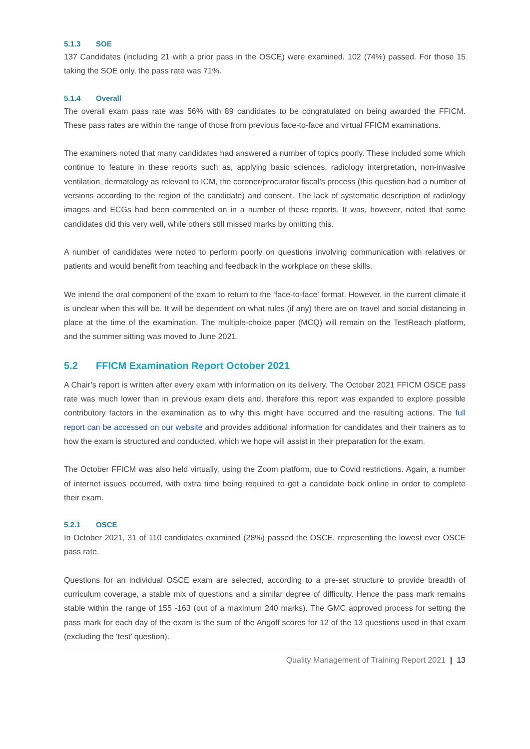5.1.3 SOE
137 Candidates (including 21 with a prior pass in the OSCE) were examined. 102 (74%) passed. For those 15 taking the SOE only, the pass rate was 71%.
5.1.4 Overall
The overall exam pass rate was 56% with 89 candidates to be congratulated on being awarded the FFICM. These pass rates are within the range of those from previous face-to-face and virtual FFICM examinations.
The examiners noted that many candidates had answered a number of topics poorly. These included some which continue to feature in these reports such as, applying basic sciences, radiology interpretation, non-invasive ventilation, dermatology as relevant to ICM, the coroner/procurator fiscal’s process (this question had a number of versions according to the region of the candidate) and consent. The lack of systematic description of radiology images and ECGs had been commented on in a number of these reports. It was, however, noted that some candidates did this very well, while others still missed marks by omitting this.
A number of candidates were noted to perform poorly on questions involving communication with relatives or patients and would benefit from teaching and feedback in the workplace on these skills.
We intend the oral component of the exam to return to the ‘face-to-face’ format. However, in the current climate it is unclear when this will be. It will be dependent on what rules (if any) there are on travel and social distancing in place at the time of the examination. The multiple-choice paper (MCQ) will remain on the TestReach platform, and the summer sitting was moved to June 2021.
5.2 FFICM Examination Report October 2021
A Chair’s report is written after every exam with information on its delivery. The October 2021 FFICM OSCE pass rate was much lower than in previous exam diets and, therefore this report was expanded to explore possible contributory factors in the examination as to why this might have occurred and the resulting actions. The full report can be accessed on our website and provides additional information for candidates and their trainers as to how the exam is structured and conducted, which we hope will assist in their preparation for the exam.
The October FFICM was also held virtually, using the Zoom platform, due to Covid restrictions. Again, a number of internet issues occurred, with extra time being required to get a candidate back online in order to complete their exam.
5.2.1 OSCE
In October 2021, 31 of 110 candidates examined (28%) passed the OSCE, representing the lowest ever OSCE pass rate.
Questions for an individual OSCE exam are selected, according to a pre-set structure to provide breadth of curriculum coverage, a stable mix of questions and a similar degree of difficulty. Hence the pass mark remains stable within the range of 155 -163 (out of a maximum 240 marks). The GMC approved process for setting the pass mark for each day of the exam is the sum of the Angoff scores for 12 of the 13 questions used in that exam (excluding the ‘test’ question).
Quality Management of Training Report 2021 | 13